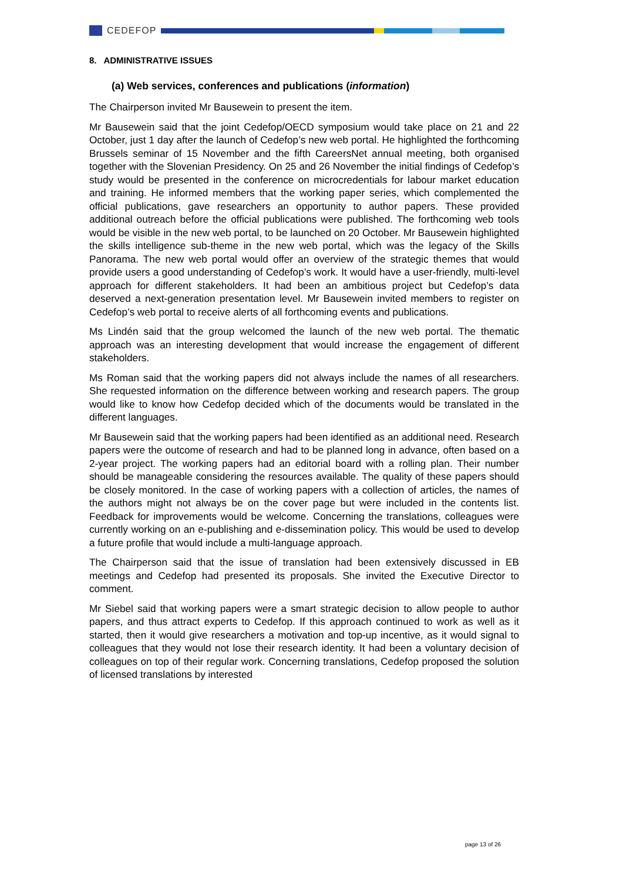CEDEFOP
8. ADMINISTRATIVE ISSUES
(a) Web services, conferences and publications (information)
The Chairperson invited Mr Bausewein to present the item.
Mr Bausewein said that the joint Cedefop/OECD symposium would take place on 21 and 22 October, just 1 day after the launch of Cedefop’s new web portal. He highlighted the forthcoming Brussels seminar of 15 November and the fifth CareersNet annual meeting, both organised together with the Slovenian Presidency. On 25 and 26 November the initial findings of Cedefop’s study would be presented in the conference on microcredentials for labour market education and training. He informed members that the working paper series, which complemented the official publications, gave researchers an opportunity to author papers. These provided additional outreach before the official publications were published. The forthcoming web tools would be visible in the new web portal, to be launched on 20 October. Mr Bausewein highlighted the skills intelligence sub-theme in the new web portal, which was the legacy of the Skills Panorama. The new web portal would offer an overview of the strategic themes that would provide users a good understanding of Cedefop’s work. It would have a user-friendly, multi-level approach for different stakeholders. It had been an ambitious project but Cedefop’s data deserved a next-generation presentation level. Mr Bausewein invited members to register on Cedefop’s web portal to receive alerts of all forthcoming events and publications.
Ms Lindén said that the group welcomed the launch of the new web portal. The thematic approach was an interesting development that would increase the engagement of different stakeholders.
Ms Roman said that the working papers did not always include the names of all researchers. She requested information on the difference between working and research papers. The group would like to know how Cedefop decided which of the documents would be translated in the different languages.
Mr Bausewein said that the working papers had been identified as an additional need. Research papers were the outcome of research and had to be planned long in advance, often based on a 2-year project. The working papers had an editorial board with a rolling plan. Their number should be manageable considering the resources available. The quality of these papers should be closely monitored. In the case of working papers with a collection of articles, the names of the authors might not always be on the cover page but were included in the contents list. Feedback for improvements would be welcome. Concerning the translations, colleagues were currently working on an e-publishing and e-dissemination policy. This would be used to develop a future profile that would include a multi-language approach.
The Chairperson said that the issue of translation had been extensively discussed in EB meetings and Cedefop had presented its proposals. She invited the Executive Director to comment.
Mr Siebel said that working papers were a smart strategic decision to allow people to author papers, and thus attract experts to Cedefop. If this approach continued to work as well as it started, then it would give researchers a motivation and top-up incentive, as it would signal to colleagues that they would not lose their research identity. It had been a voluntary decision of colleagues on top of their regular work. Concerning translations, Cedefop proposed the solution of licensed translations by interested
page 13 of 26